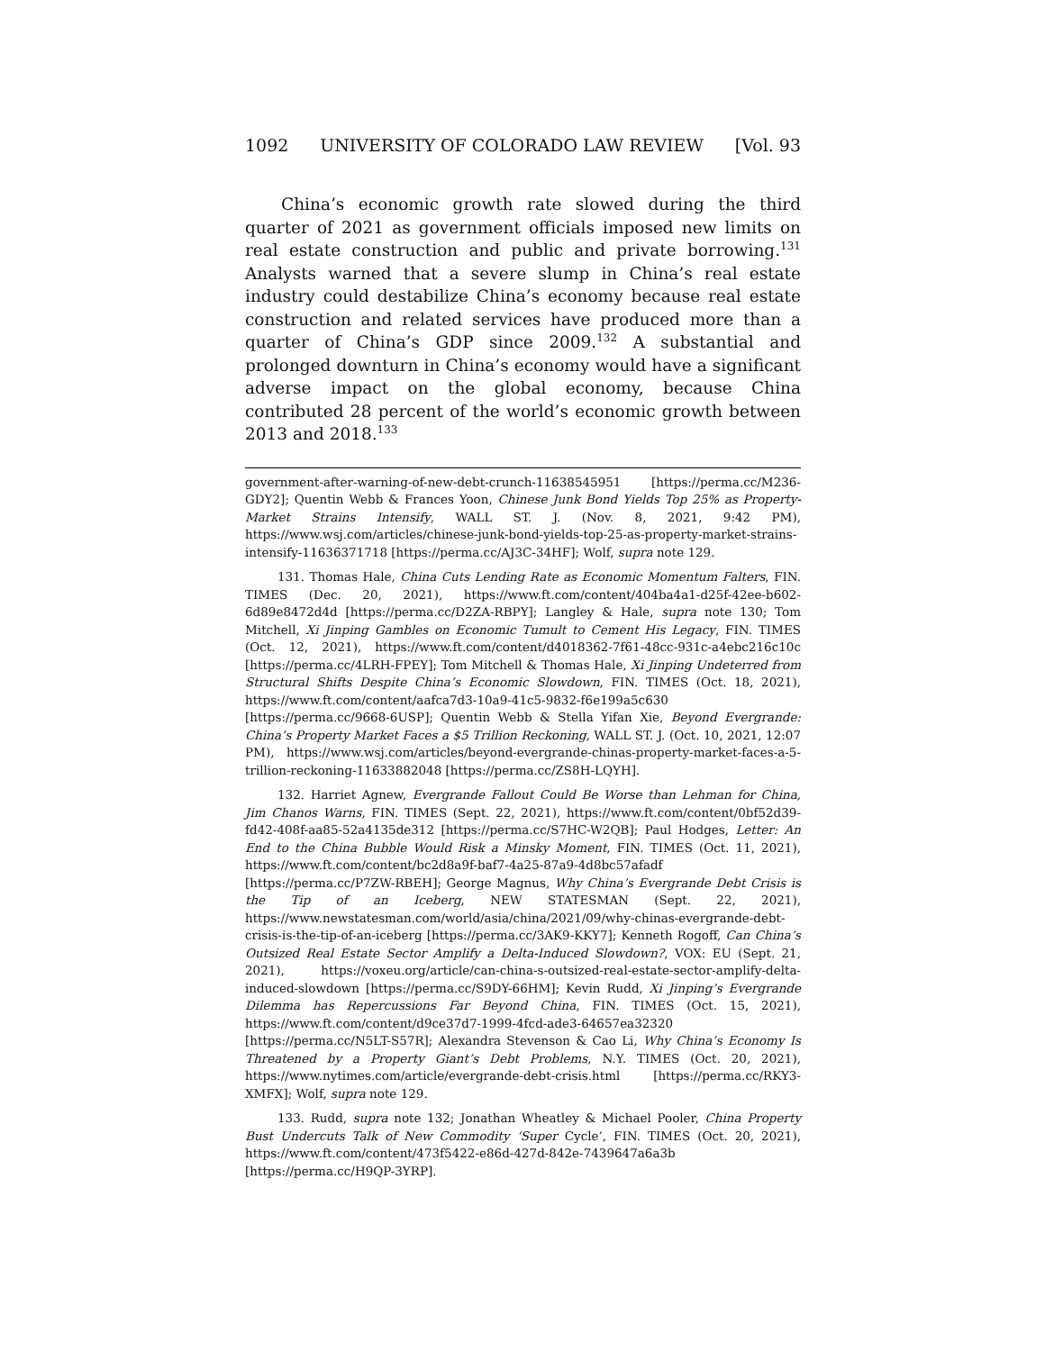1092 UNIVERSITY OF COLORADO LAW REVIEW [Vol. 93
China’s economic growth rate slowed during the third quarter of 2021 as government officials imposed new limits on real estate construction and public and private borrowing.<sup>131</sup> Analysts warned that a severe slump in China’s real estate industry could destabilize China’s economy because real estate construction and related services have produced more than a quarter of China’s GDP since 2009.<sup>132</sup> A substantial and prolonged downturn in China’s economy would have a significant adverse impact on the global economy, because China contributed 28 percent of the world’s economic growth between 2013 and 2018.<sup>133</sup>
government-after-warning-of-new-debt-crunch-11638545951 [https://perma.cc/M236-GDY2]; Quentin Webb & Frances Yoon, Chinese Junk Bond Yields Top 25% as Property-Market Strains Intensify, WALL ST. J. (Nov. 8, 2021, 9:42 PM), https://www.wsj.com/articles/chinese-junk-bond-yields-top-25-as-property-market-strains-intensify-11636371718 [https://perma.cc/AJ3C-34HF]; Wolf, supra note 129.
131. Thomas Hale, China Cuts Lending Rate as Economic Momentum Falters, FIN. TIMES (Dec. 20, 2021), https://www.ft.com/content/404ba4a1-d25f-42ee-b602-6d89e8472d4d [https://perma.cc/D2ZA-RBPY]; Langley & Hale, supra note 130; Tom Mitchell, Xi Jinping Gambles on Economic Tumult to Cement His Legacy, FIN. TIMES (Oct. 12, 2021), https://www.ft.com/content/d4018362-7f61-48cc-931c-a4ebc216c10c [https://perma.cc/4LRH-FPEY]; Tom Mitchell & Thomas Hale, Xi Jinping Undeterred from Structural Shifts Despite China’s Economic Slowdown, FIN. TIMES (Oct. 18, 2021), https://www.ft.com/content/aafca7d3-10a9-41c5-9832-f6e199a5c630 [https://perma.cc/9668-6USP]; Quentin Webb & Stella Yifan Xie, Beyond Evergrande: China’s Property Market Faces a $5 Trillion Reckoning, WALL ST. J. (Oct. 10, 2021, 12:07 PM), https://www.wsj.com/articles/beyond-evergrande-chinas-property-market-faces-a-5-trillion-reckoning-11633882048 [https://perma.cc/ZS8H-LQYH].
132. Harriet Agnew, Evergrande Fallout Could Be Worse than Lehman for China, Jim Chanos Warns, FIN. TIMES (Sept. 22, 2021), https://www.ft.com/content/0bf52d39-fd42-408f-aa85-52a4135de312 [https://perma.cc/S7HC-W2QB]; Paul Hodges, Letter: An End to the China Bubble Would Risk a Minsky Moment, FIN. TIMES (Oct. 11, 2021), https://www.ft.com/content/bc2d8a9f-baf7-4a25-87a9-4d8bc57afadf [https://perma.cc/P7ZW-RBEH]; George Magnus, Why China’s Evergrande Debt Crisis is the Tip of an Iceberg, NEW STATESMAN (Sept. 22, 2021), https://www.newstatesman.com/world/asia/china/2021/09/why-chinas-evergrande-debt-crisis-is-the-tip-of-an-iceberg [https://perma.cc/3AK9-KKY7]; Kenneth Rogoff, Can China’s Outsized Real Estate Sector Amplify a Delta-Induced Slowdown?, VOX: EU (Sept. 21, 2021), https://voxeu.org/article/can-china-s-outsized-real-estate-sector-amplify-delta-induced-slowdown [https://perma.cc/S9DY-66HM]; Kevin Rudd, Xi Jinping’s Evergrande Dilemma has Repercussions Far Beyond China, FIN. TIMES (Oct. 15, 2021), https://www.ft.com/content/d9ce37d7-1999-4fcd-ade3-64657ea32320 [https://perma.cc/N5LT-S57R]; Alexandra Stevenson & Cao Li, Why China’s Economy Is Threatened by a Property Giant’s Debt Problems, N.Y. TIMES (Oct. 20, 2021), https://www.nytimes.com/article/evergrande-debt-crisis.html [https://perma.cc/RKY3-XMFX]; Wolf, supra note 129.
133. Rudd, supra note 132; Jonathan Wheatley & Michael Pooler, China Property Bust Undercuts Talk of New Commodity ‘Super Cycle’, FIN. TIMES (Oct. 20, 2021), https://www.ft.com/content/473f5422-e86d-427d-842e-7439647a6a3b [https://perma.cc/H9QP-3YRP].